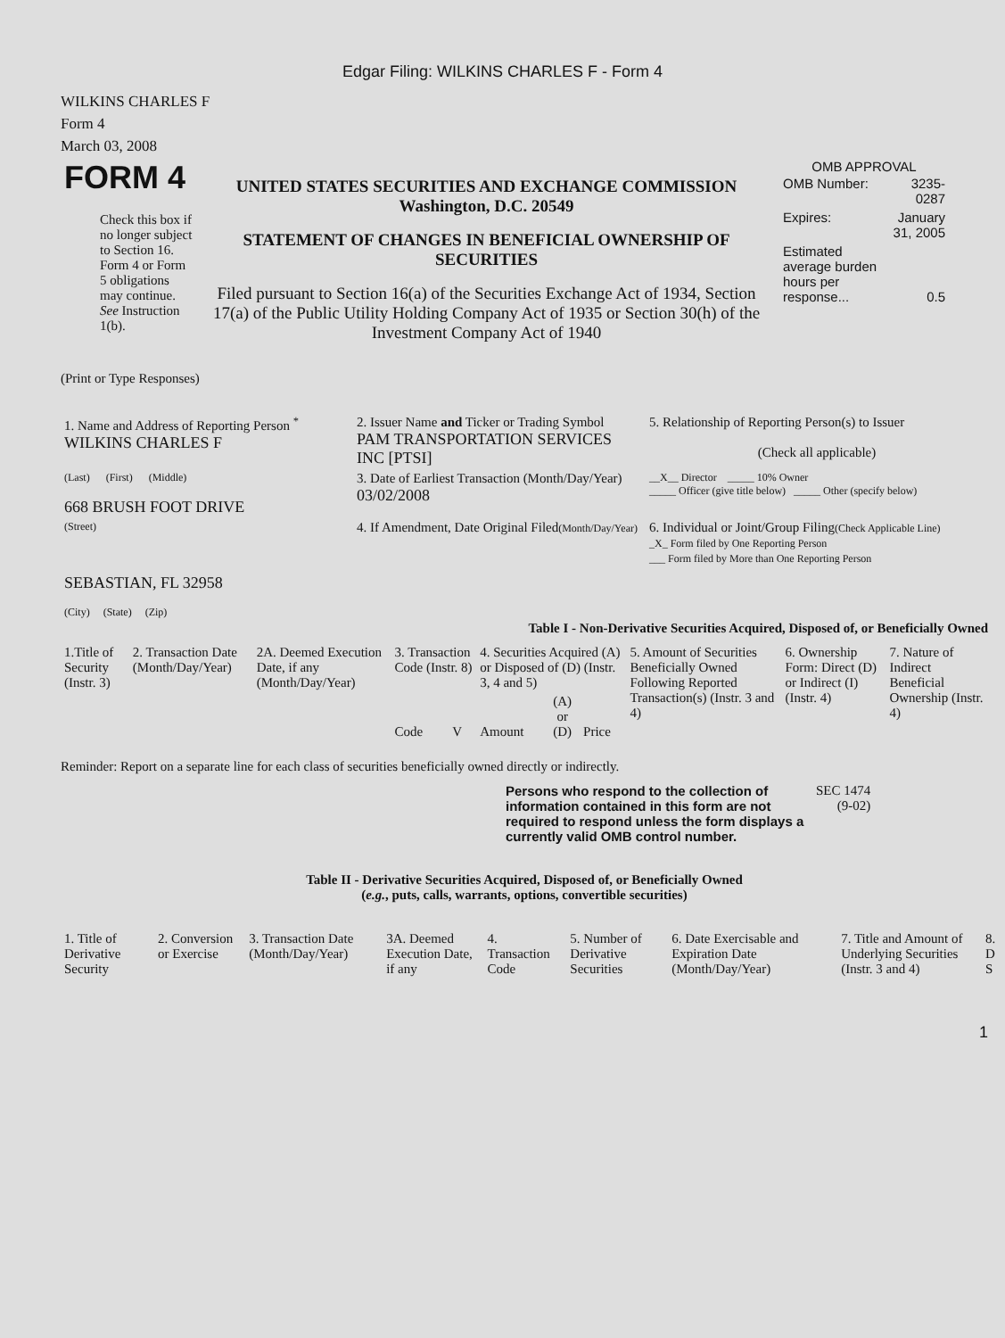Edgar Filing: WILKINS CHARLES F - Form 4
WILKINS CHARLES F
Form 4
March 03, 2008
| FORM 4 Check this box if no longer subject to Section 16. Form 4 or Form 5 obligations may continue. See Instruction 1(b). | UNITED STATES SECURITIES AND EXCHANGE COMMISSION Washington, D.C. 20549 STATEMENT OF CHANGES IN BENEFICIAL OWNERSHIP OF SECURITIES Filed pursuant to Section 16(a) of the Securities Exchange Act of 1934, Section 17(a) of the Public Utility Holding Company Act of 1935 or Section 30(h) of the Investment Company Act of 1940 | OMB APPROVAL / OMB Number: / 3235-0287 / / Expires: / January 31, 2005 / / Estimated average burden hours per response... / 0.5 / |
(Print or Type Responses)
| 1. Name and Address of Reporting Person <sup>*</sup> WILKINS CHARLES F | 2. Issuer Name and Ticker or Trading Symbol PAM TRANSPORTATION SERVICES INC [PTSI] | 5. Relationship of Reporting Person(s) to Issuer (Check all applicable) |
| (Last) (First) (Middle) 668 BRUSH FOOT DRIVE | 3. Date of Earliest Transaction (Month/Day/Year) 03/02/2008 | __X__ Director _____ 10% Owner _____ Officer (give title below) _____ Other (specify below) |
| (Street) SEBASTIAN, FL 32958 (City) (State) (Zip) | 4. If Amendment, Date Original Filed (Month/Day/Year) | 6. Individual or Joint/Group Filing (Check Applicable Line) _X_ Form filed by One Reporting Person ___ Form filed by More than One Reporting Person |
Table I - Non-Derivative Securities Acquired, Disposed of, or Beneficially Owned
| 1.Title of Security (Instr. 3) | 2. Transaction Date (Month/Day/Year) | 2A. Deemed Execution Date, if any (Month/Day/Year) | 3. Transaction Code (Instr. 8) | | 4. Securities Acquired (A) or Disposed of (D) (Instr. 3, 4 and 5) | | | 5. Amount of Securities Beneficially Owned Following Reported Transaction(s) (Instr. 3 and 4) | 6. Ownership Form: Direct (D) or Indirect (I) (Instr. 4) | 7. Nature of Indirect Beneficial Ownership (Instr. 4) |
| --- | --- | --- | --- | --- | --- | --- | --- | --- | --- | --- |
| | | | Code | V | Amount | (A) or (D) | Price | | | |
Reminder: Report on a separate line for each class of securities beneficially owned directly or indirectly.
| Persons who respond to the collection of information contained in this form are not required to respond unless the form displays a currently valid OMB control number. | SEC 1474 (9-02) |
Table II - Derivative Securities Acquired, Disposed of, or Beneficially Owned
(e.g., puts, calls, warrants, options, convertible securities)
| 1. Title of Derivative Security | 2. Conversion or Exercise | 3. Transaction Date (Month/Day/Year) | 3A. Deemed Execution Date, if any | 4. Transaction Code | 5. Number of Derivative Securities | 6. Date Exercisable and Expiration Date (Month/Day/Year) | 7. Title and Amount of Underlying Securities (Instr. 3 and 4) | 8. D S |
| --- | --- | --- | --- | --- | --- | --- | --- | --- |
1